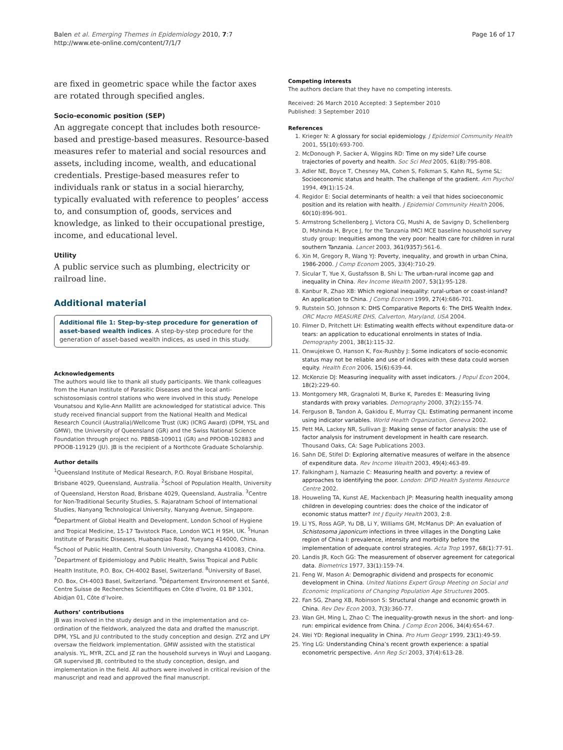Balen et al. Emerging Themes in Epidemiology 2010, 7:7
http://www.ete-online.com/content/7/1/7
Page 16 of 17
are fixed in geometric space while the factor axes are rotated through specified angles.
Socio-economic position (SEP)
An aggregate concept that includes both resource-based and prestige-based measures. Resource-based measures refer to material and social resources and assets, including income, wealth, and educational credentials. Prestige-based measures refer to individuals rank or status in a social hierarchy, typically evaluated with reference to peoples’ access to, and consumption of, goods, services and knowledge, as linked to their occupational prestige, income, and educational level.
Utility
A public service such as plumbing, electricity or railroad line.
Additional material
Additional file 1: Step-by-step procedure for generation of asset-based wealth indices. A step-by-step procedure for the generation of asset-based wealth indices, as used in this study.
Acknowledgements
The authors would like to thank all study participants. We thank colleagues from the Hunan Institute of Parasitic Diseases and the local anti-schistosomiasis control stations who were involved in this study. Penelope Vounatsou and Kylie-Ann Mallitt are acknowledged for statistical advice. This study received financial support from the National Health and Medical Research Council (Australia)/Wellcome Trust (UK) (ICRG Award) (DPM, YSL and GMW), the University of Queensland (GR) and the Swiss National Science Foundation through project no. PBBSB-109011 (GR) and PPOOB-102883 and PPOOB-119129 (JU). JB is the recipient of a Northcote Graduate Scholarship.
Author details
<sup>1</sup> Queensland Institute of Medical Research, P.O. Royal Brisbane Hospital, Brisbane 4029, Queensland, Australia. <sup>2</sup>School of Population Health, University of Queensland, Herston Road, Brisbane 4029, Queensland, Australia. <sup>3</sup>Centre for Non-Traditional Security Studies, S. Rajaratnam School of International Studies, Nanyang Technological University, Nanyang Avenue, Singapore. <sup>4</sup>Department of Global Health and Development, London School of Hygiene and Tropical Medicine, 15-17 Tavistock Place, London WC1 H 9SH, UK. <sup>5</sup>Hunan Institute of Parasitic Diseases, Huabanqiao Road, Yueyang 414000, China. <sup>6</sup>School of Public Health, Central South University, Changsha 410083, China. <sup>7</sup>Department of Epidemiology and Public Health, Swiss Tropical and Public Health Institute, P.O. Box, CH-4002 Basel, Switzerland. <sup>8</sup>University of Basel, P.O. Box, CH-4003 Basel, Switzerland. <sup>9</sup>Département Environnement et Santé, Centre Suisse de Recherches Scientifiques en Côte d’Ivoire, 01 BP 1301, Abidjan 01, Côte d’Ivoire.
Authors’ contributions
JB was involved in the study design and in the implementation and co-ordination of the fieldwork, analyzed the data and drafted the manuscript. DPM, YSL and JU contributed to the study conception and design. ZYZ and LPY oversaw the fieldwork implementation. GMW assisted with the statistical analysis. YL, MYR, ZCL and JZ ran the household surveys in Wuyi and Laogang. GR supervised JB, contributed to the study conception, design, and implementation in the field. All authors were involved in critical revision of the manuscript and read and approved the final manuscript.
Competing interests
The authors declare that they have no competing interests.
Received: 26 March 2010 Accepted: 3 September 2010
Published: 3 September 2010
References
1. Krieger N: A glossary for social epidemiology. J Epidemiol Community Health 2001, 55(10):693-700.
2. McDonough P, Sacker A, Wiggins RD: Time on my side? Life course trajectories of poverty and health. Soc Sci Med 2005, 61(8):795-808.
3. Adler NE, Boyce T, Chesney MA, Cohen S, Folkman S, Kahn RL, Syme SL: Socioeconomic status and health. The challenge of the gradient. Am Psychol 1994, 49(1):15-24.
4. Regidor E: Social determinants of health: a veil that hides socioeconomic position and its relation with health. J Epidemiol Community Health 2006, 60(10):896-901.
5. Armstrong Schellenberg J, Victora CG, Mushi A, de Savigny D, Schellenberg D, Mshinda H, Bryce J, for the Tanzania IMCI MCE baseline household survey study group: Inequities among the very poor: health care for children in rural southern Tanzania. Lancet 2003, 361(9357):561-6.
6. Xin M, Gregory R, Wang YJ: Poverty, inequality, and growth in urban China, 1986-2000. J Comp Econom 2005, 33(4):710-29.
7. Sicular T, Yue X, Gustafsson B, Shi L: The urban-rural income gap and inequality in China. Rev Income Wealth 2007, 53(1):95-128.
8. Kanbur R, Zhao XB: Which regional inequality: rural-urban or coast-inland? An application to China. J Comp Econom 1999, 27(4):686-701.
9. Rutstein SO, Johnson K: DHS Comparative Reports 6: The DHS Wealth Index. ORC Macro MEASURE DHS, Calverton, Maryland, USA 2004.
10. Filmer D, Pritchett LH: Estimating wealth effects without expenditure data-or tears: an application to educational enrolments in states of India. Demography 2001, 38(1):115-32.
11. Onwujekwe O, Hanson K, Fox-Rushby J: Some indicators of socio-economic status may not be reliable and use of indices with these data could worsen equity. Health Econ 2006, 15(6):639-44.
12. McKenzie DJ: Measuring inequality with asset indicators. J Popul Econ 2004, 18(2):229-60.
13. Montgomery MR, Gragnaloti M, Burke K, Paredes E: Measuring living standards with proxy variables. Demography 2000, 37(2):155-74.
14. Ferguson B, Tandon A, Gakidou E, Murray CJL: Estimating permanent income using indicator variables. World Health Organization, Geneva 2002.
15. Pett MA, Lackey NR, Sullivan JJ: Making sense of factor analysis: the use of factor analysis for instrument development in health care research. Thousand Oaks, CA: Sage Publications 2003.
16. Sahn DE, Stifel D: Exploring alternative measures of welfare in the absence of expenditure data. Rev Income Wealth 2003, 49(4):463-89.
17. Falkingham J, Namazie C: Measuring health and poverty: a review of approaches to identifying the poor. London: DFID Health Systems Resource Centre 2002.
18. Houweling TA, Kunst AE, Mackenbach JP: Measuring health inequality among children in developing countries: does the choice of the indicator of economic status matter? Int J Equity Health 2003, 2:8.
19. Li YS, Ross AGP, Yu DB, Li Y, Williams GM, McManus DP: An evaluation of Schistosoma japonicum infections in three villages in the Dongting Lake region of China I: prevalence, intensity and morbidity before the implementation of adequate control strategies. Acta Trop 1997, 68(1):77-91.
20. Landis JR, Koch GG: The measurement of observer agreement for categorical data. Biometrics 1977, 33(1):159-74.
21. Feng W, Mason A: Demographic dividend and prospects for economic development in China. United Nations Expert Group Meeting on Social and Economic Implications of Changing Population Age Structures 2005.
22. Fan SG, Zhang XB, Robinson S: Structural change and economic growth in China. Rev Dev Econ 2003, 7(3):360-77.
23. Wan GH, Ming L, Zhao C: The inequality-growth nexus in the short- and long-run: empirical evidence from China. J Comp Econ 2006, 34(4):654-67.
24. Wei YD: Regional inequality in China. Pro Hum Geogr 1999, 23(1):49-59.
25. Ying LG: Understanding China’s recent growth experience: a spatial econometric perspective. Ann Reg Sci 2003, 37(4):613-28.